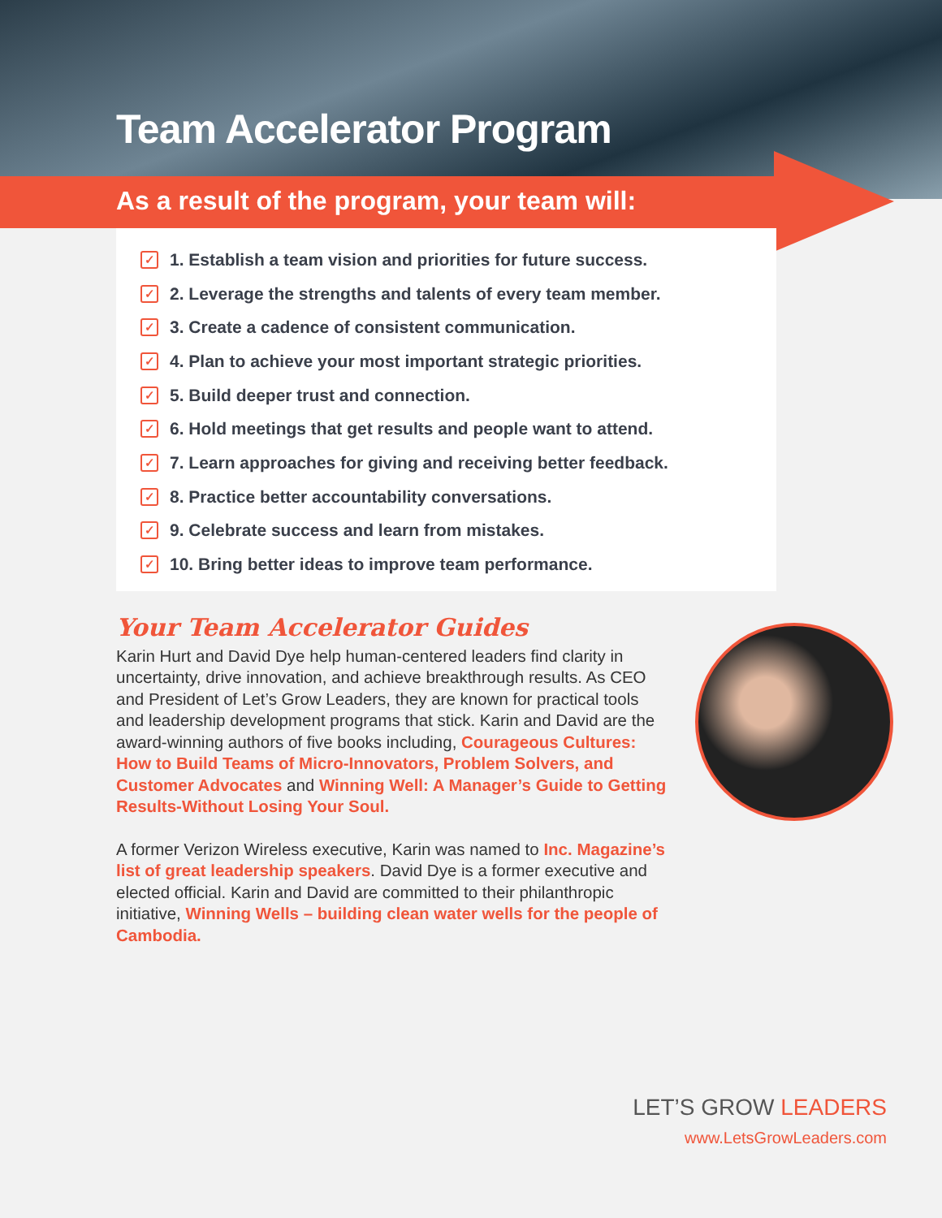Team Accelerator Program
As a result of the program, your team will:
✓ 1. Establish a team vision and priorities for future success.
✓ 2. Leverage the strengths and talents of every team member.
✓ 3. Create a cadence of consistent communication.
✓ 4. Plan to achieve your most important strategic priorities.
✓ 5. Build deeper trust and connection.
✓ 6. Hold meetings that get results and people want to attend.
✓ 7. Learn approaches for giving and receiving better feedback.
✓ 8. Practice better accountability conversations.
✓ 9. Celebrate success and learn from mistakes.
✓ 10. Bring better ideas to improve team performance.
Your Team Accelerator Guides
Karin Hurt and David Dye help human-centered leaders find clarity in uncertainty, drive innovation, and achieve breakthrough results. As CEO and President of Let’s Grow Leaders, they are known for practical tools and leadership development programs that stick. Karin and David are the award-winning authors of five books including, Courageous Cultures: How to Build Teams of Micro-Innovators, Problem Solvers, and Customer Advocates and Winning Well: A Manager’s Guide to Getting Results-Without Losing Your Soul.
A former Verizon Wireless executive, Karin was named to Inc. Magazine’s list of great leadership speakers. David Dye is a former executive and elected official. Karin and David are committed to their philanthropic initiative, Winning Wells – building clean water wells for the people of Cambodia.
LET’S GROW LEADERS
www.LetsGrowLeaders.com